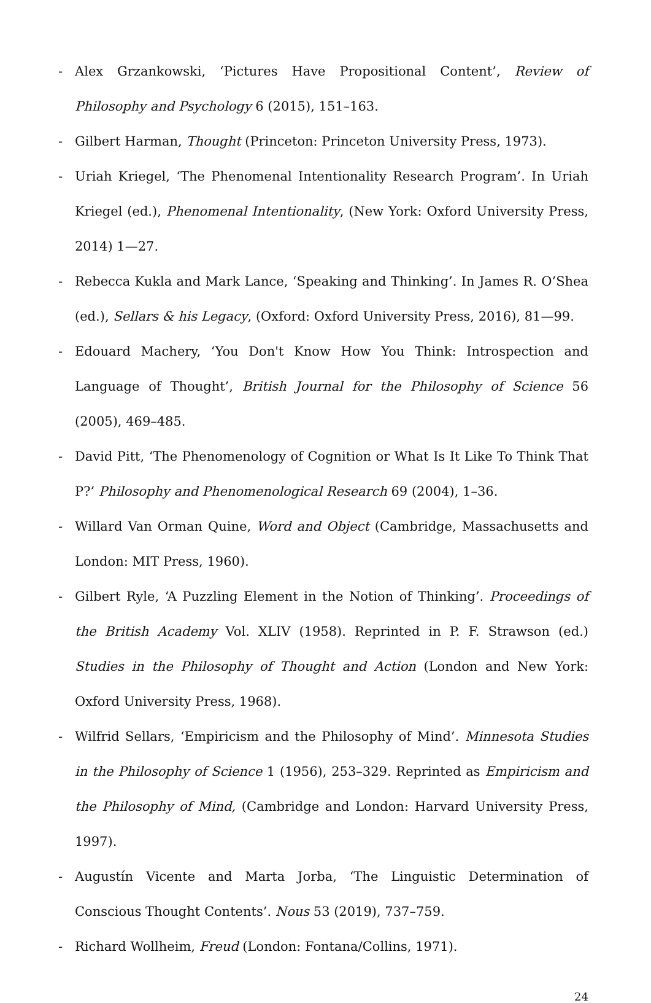- Alex Grzankowski, ‘Pictures Have Propositional Content’, Review of Philosophy and Psychology 6 (2015), 151–163.
- Gilbert Harman, Thought (Princeton: Princeton University Press, 1973).
- Uriah Kriegel, ‘The Phenomenal Intentionality Research Program’. In Uriah Kriegel (ed.), Phenomenal Intentionality, (New York: Oxford University Press, 2014) 1—27.
- Rebecca Kukla and Mark Lance, ‘Speaking and Thinking’. In James R. O’Shea (ed.), Sellars & his Legacy, (Oxford: Oxford University Press, 2016), 81—99.
- Edouard Machery, ‘You Don't Know How You Think: Introspection and Language of Thought’, British Journal for the Philosophy of Science 56 (2005), 469–485.
- David Pitt, ‘The Phenomenology of Cognition or What Is It Like To Think That P?’ Philosophy and Phenomenological Research 69 (2004), 1–36.
- Willard Van Orman Quine, Word and Object (Cambridge, Massachusetts and London: MIT Press, 1960).
- Gilbert Ryle, ‘A Puzzling Element in the Notion of Thinking’. Proceedings of the British Academy Vol. XLIV (1958). Reprinted in P. F. Strawson (ed.) Studies in the Philosophy of Thought and Action (London and New York: Oxford University Press, 1968).
- Wilfrid Sellars, ‘Empiricism and the Philosophy of Mind’. Minnesota Studies in the Philosophy of Science 1 (1956), 253–329. Reprinted as Empiricism and the Philosophy of Mind, (Cambridge and London: Harvard University Press, 1997).
- Augustín Vicente and Marta Jorba, ‘The Linguistic Determination of Conscious Thought Contents’. Nous 53 (2019), 737–759.
- Richard Wollheim, Freud (London: Fontana/Collins, 1971).
24